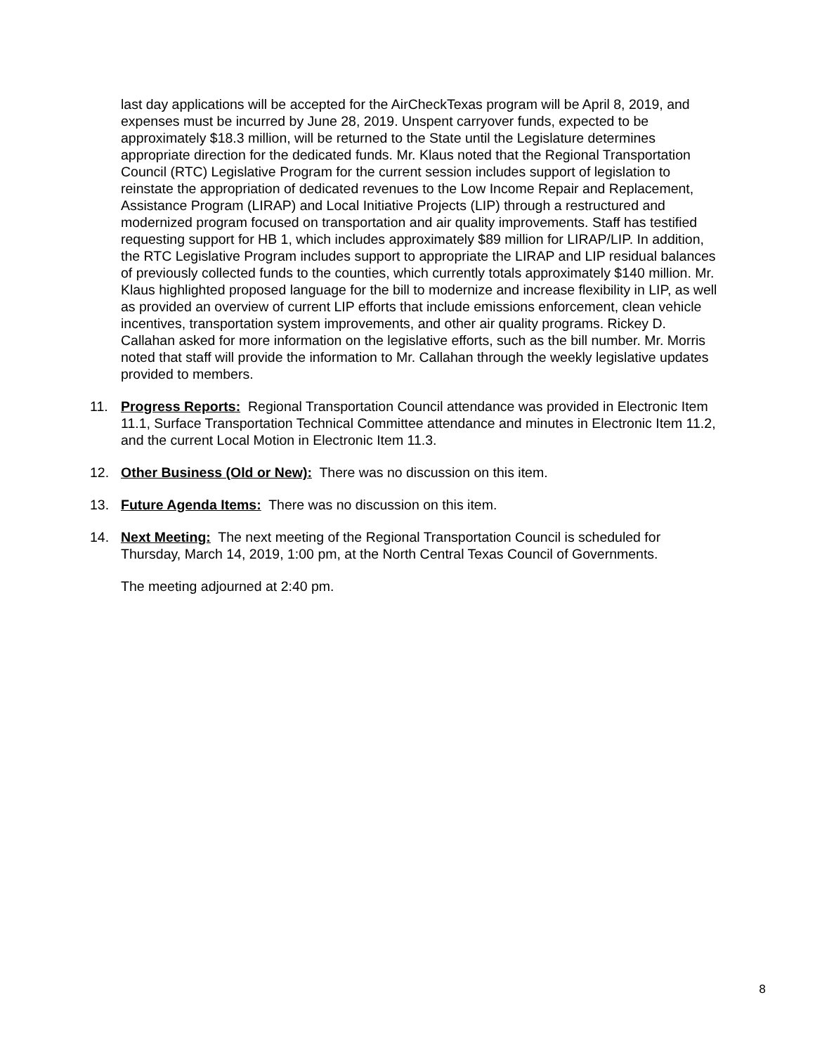last day applications will be accepted for the AirCheckTexas program will be April 8, 2019, and expenses must be incurred by June 28, 2019. Unspent carryover funds, expected to be approximately $18.3 million, will be returned to the State until the Legislature determines appropriate direction for the dedicated funds. Mr. Klaus noted that the Regional Transportation Council (RTC) Legislative Program for the current session includes support of legislation to reinstate the appropriation of dedicated revenues to the Low Income Repair and Replacement, Assistance Program (LIRAP) and Local Initiative Projects (LIP) through a restructured and modernized program focused on transportation and air quality improvements. Staff has testified requesting support for HB 1, which includes approximately $89 million for LIRAP/LIP. In addition, the RTC Legislative Program includes support to appropriate the LIRAP and LIP residual balances of previously collected funds to the counties, which currently totals approximately $140 million. Mr. Klaus highlighted proposed language for the bill to modernize and increase flexibility in LIP, as well as provided an overview of current LIP efforts that include emissions enforcement, clean vehicle incentives, transportation system improvements, and other air quality programs. Rickey D. Callahan asked for more information on the legislative efforts, such as the bill number. Mr. Morris noted that staff will provide the information to Mr. Callahan through the weekly legislative updates provided to members.
11. Progress Reports: Regional Transportation Council attendance was provided in Electronic Item 11.1, Surface Transportation Technical Committee attendance and minutes in Electronic Item 11.2, and the current Local Motion in Electronic Item 11.3.
12. Other Business (Old or New): There was no discussion on this item.
13. Future Agenda Items: There was no discussion on this item.
14. Next Meeting: The next meeting of the Regional Transportation Council is scheduled for Thursday, March 14, 2019, 1:00 pm, at the North Central Texas Council of Governments.
The meeting adjourned at 2:40 pm.
8